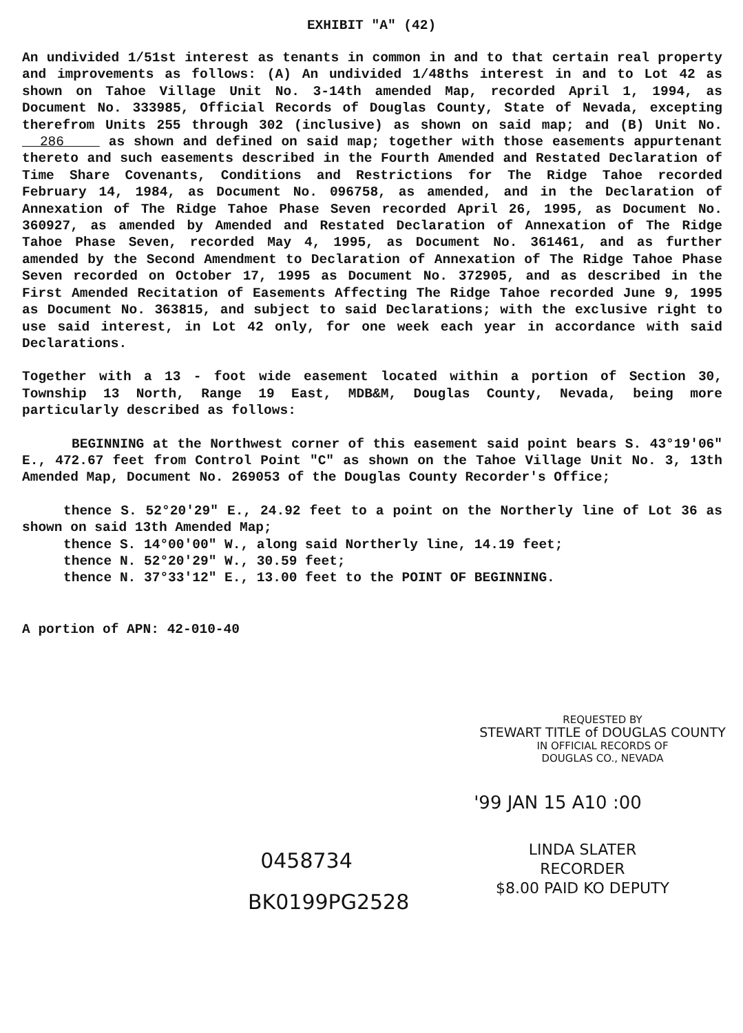EXHIBIT "A" (42)
An undivided 1/51st interest as tenants in common in and to that certain real property and improvements as follows: (A) An undivided 1/48ths interest in and to Lot 42 as shown on Tahoe Village Unit No. 3-14th amended Map, recorded April 1, 1994, as Document No. 333985, Official Records of Douglas County, State of Nevada, excepting therefrom Units 255 through 302 (inclusive) as shown on said map; and (B) Unit No. 286 as shown and defined on said map; together with those easements appurtenant thereto and such easements described in the Fourth Amended and Restated Declaration of Time Share Covenants, Conditions and Restrictions for The Ridge Tahoe recorded February 14, 1984, as Document No. 096758, as amended, and in the Declaration of Annexation of The Ridge Tahoe Phase Seven recorded April 26, 1995, as Document No. 360927, as amended by Amended and Restated Declaration of Annexation of The Ridge Tahoe Phase Seven, recorded May 4, 1995, as Document No. 361461, and as further amended by the Second Amendment to Declaration of Annexation of The Ridge Tahoe Phase Seven recorded on October 17, 1995 as Document No. 372905, and as described in the First Amended Recitation of Easements Affecting The Ridge Tahoe recorded June 9, 1995 as Document No. 363815, and subject to said Declarations; with the exclusive right to use said interest, in Lot 42 only, for one week each year in accordance with said Declarations.
Together with a 13 - foot wide easement located within a portion of Section 30, Township 13 North, Range 19 East, MDB&M, Douglas County, Nevada, being more particularly described as follows:
BEGINNING at the Northwest corner of this easement said point bears S. 43°19'06" E., 472.67 feet from Control Point "C" as shown on the Tahoe Village Unit No. 3, 13th Amended Map, Document No. 269053 of the Douglas County Recorder's Office;
thence S. 52°20'29" E., 24.92 feet to a point on the Northerly line of Lot 36 as shown on said 13th Amended Map;
thence S. 14°00'00" W., along said Northerly line, 14.19 feet;
thence N. 52°20'29" W., 30.59 feet;
thence N. 37°33'12" E., 13.00 feet to the POINT OF BEGINNING.
A portion of APN: 42-010-40
REQUESTED BY
STEWART TITLE of DOUGLAS COUNTY
IN OFFICIAL RECORDS OF
DOUGLAS CO., NEVADA
'99 JAN 15 A10 :00
0458734
BK0199PG2528
LINDA SLATER
RECORDER
$8.00 PAID KO DEPUTY